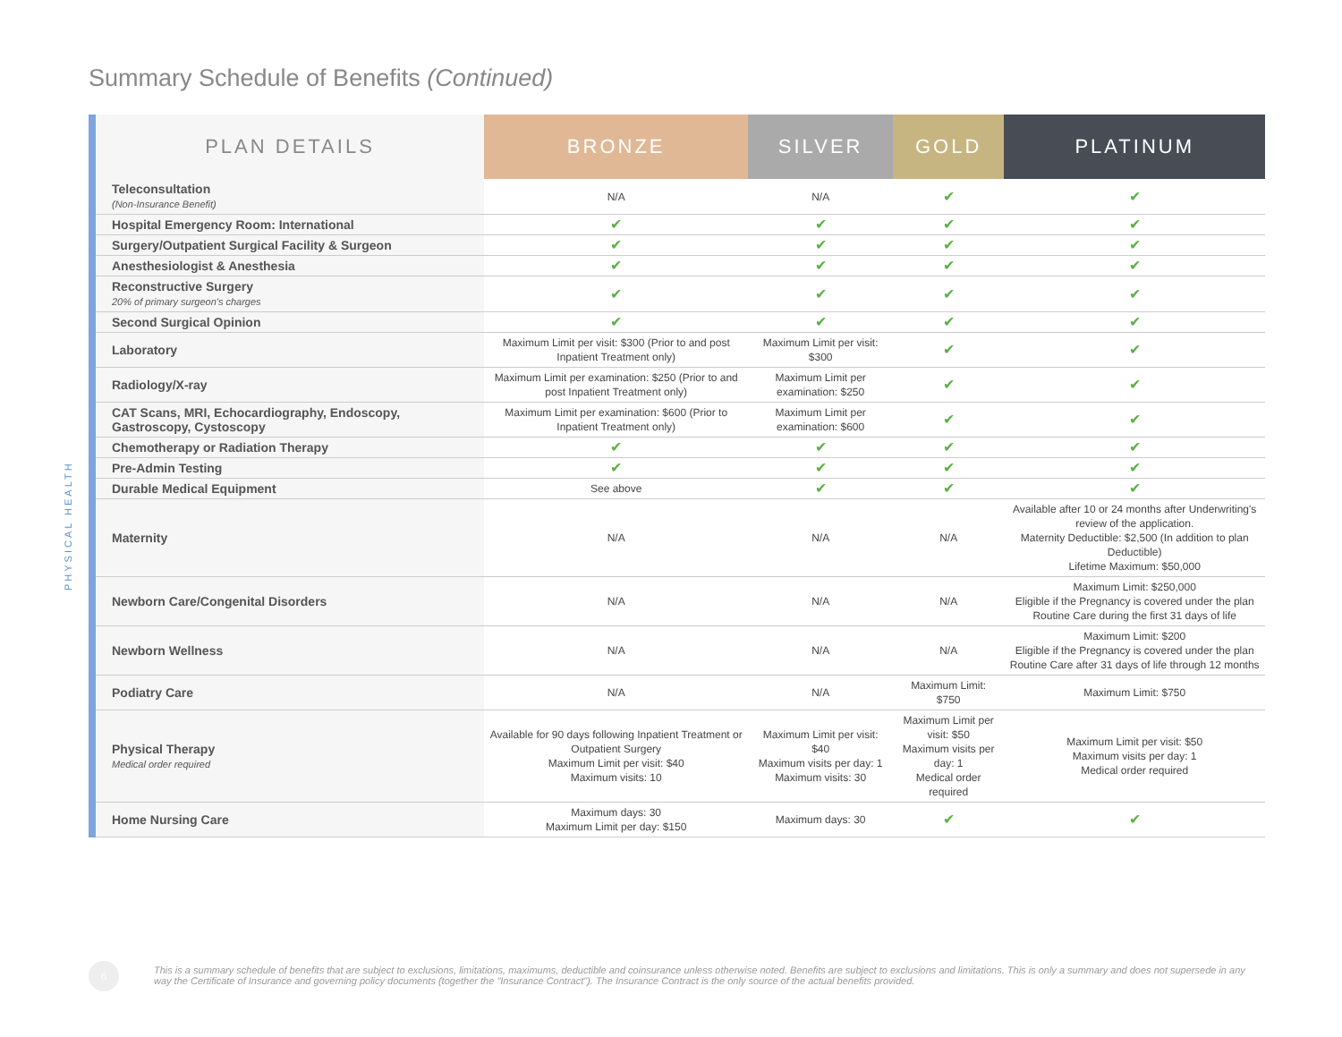Summary Schedule of Benefits (Continued)
PHYSICAL HEALTH
| PLAN DETAILS | BRONZE | SILVER | GOLD | PLATINUM |
| --- | --- | --- | --- | --- |
| Teleconsultation (Non-Insurance Benefit) | N/A | N/A | ✔ | ✔ |
| Hospital Emergency Room: International | ✔ | ✔ | ✔ | ✔ |
| Surgery/Outpatient Surgical Facility & Surgeon | ✔ | ✔ | ✔ | ✔ |
| Anesthesiologist & Anesthesia | ✔ | ✔ | ✔ | ✔ |
| Reconstructive Surgery 20% of primary surgeon's charges | ✔ | ✔ | ✔ | ✔ |
| Second Surgical Opinion | ✔ | ✔ | ✔ | ✔ |
| Laboratory | Maximum Limit per visit: $300 (Prior to and post Inpatient Treatment only) | Maximum Limit per visit: $300 | ✔ | ✔ |
| Radiology/X-ray | Maximum Limit per examination: $250 (Prior to and post Inpatient Treatment only) | Maximum Limit per examination: $250 | ✔ | ✔ |
| CAT Scans, MRI, Echocardiography, Endoscopy, Gastroscopy, Cystoscopy | Maximum Limit per examination: $600 (Prior to Inpatient Treatment only) | Maximum Limit per examination: $600 | ✔ | ✔ |
| Chemotherapy or Radiation Therapy | ✔ | ✔ | ✔ | ✔ |
| Pre-Admin Testing | ✔ | ✔ | ✔ | ✔ |
| Durable Medical Equipment | See above | ✔ | ✔ | ✔ |
| Maternity | N/A | N/A | N/A | Available after 10 or 24 months after Underwriting's review of the application. Maternity Deductible: $2,500 (In addition to plan Deductible) Lifetime Maximum: $50,000 |
| Newborn Care/Congenital Disorders | N/A | N/A | N/A | Maximum Limit: $250,000 Eligible if the Pregnancy is covered under the plan Routine Care during the first 31 days of life |
| Newborn Wellness | N/A | N/A | N/A | Maximum Limit: $200 Eligible if the Pregnancy is covered under the plan Routine Care after 31 days of life through 12 months |
| Podiatry Care | N/A | N/A | Maximum Limit: $750 | Maximum Limit: $750 |
| Physical Therapy Medical order required | Available for 90 days following Inpatient Treatment or Outpatient Surgery Maximum Limit per visit: $40 Maximum visits: 10 | Maximum Limit per visit: $40 Maximum visits per day: 1 Maximum visits: 30 | Maximum Limit per visit: $50 Maximum visits per day: 1 Medical order required | Maximum Limit per visit: $50 Maximum visits per day: 1 Medical order required |
| Home Nursing Care | Maximum days: 30 Maximum Limit per day: $150 | Maximum days: 30 | ✔ | ✔ |
6
This is a summary schedule of benefits that are subject to exclusions, limitations, maximums, deductible and coinsurance unless otherwise noted. Benefits are subject to exclusions and limitations. This is only a summary and does not supersede in any way the Certificate of Insurance and governing policy documents (together the "Insurance Contract"). The Insurance Contract is the only source of the actual benefits provided.